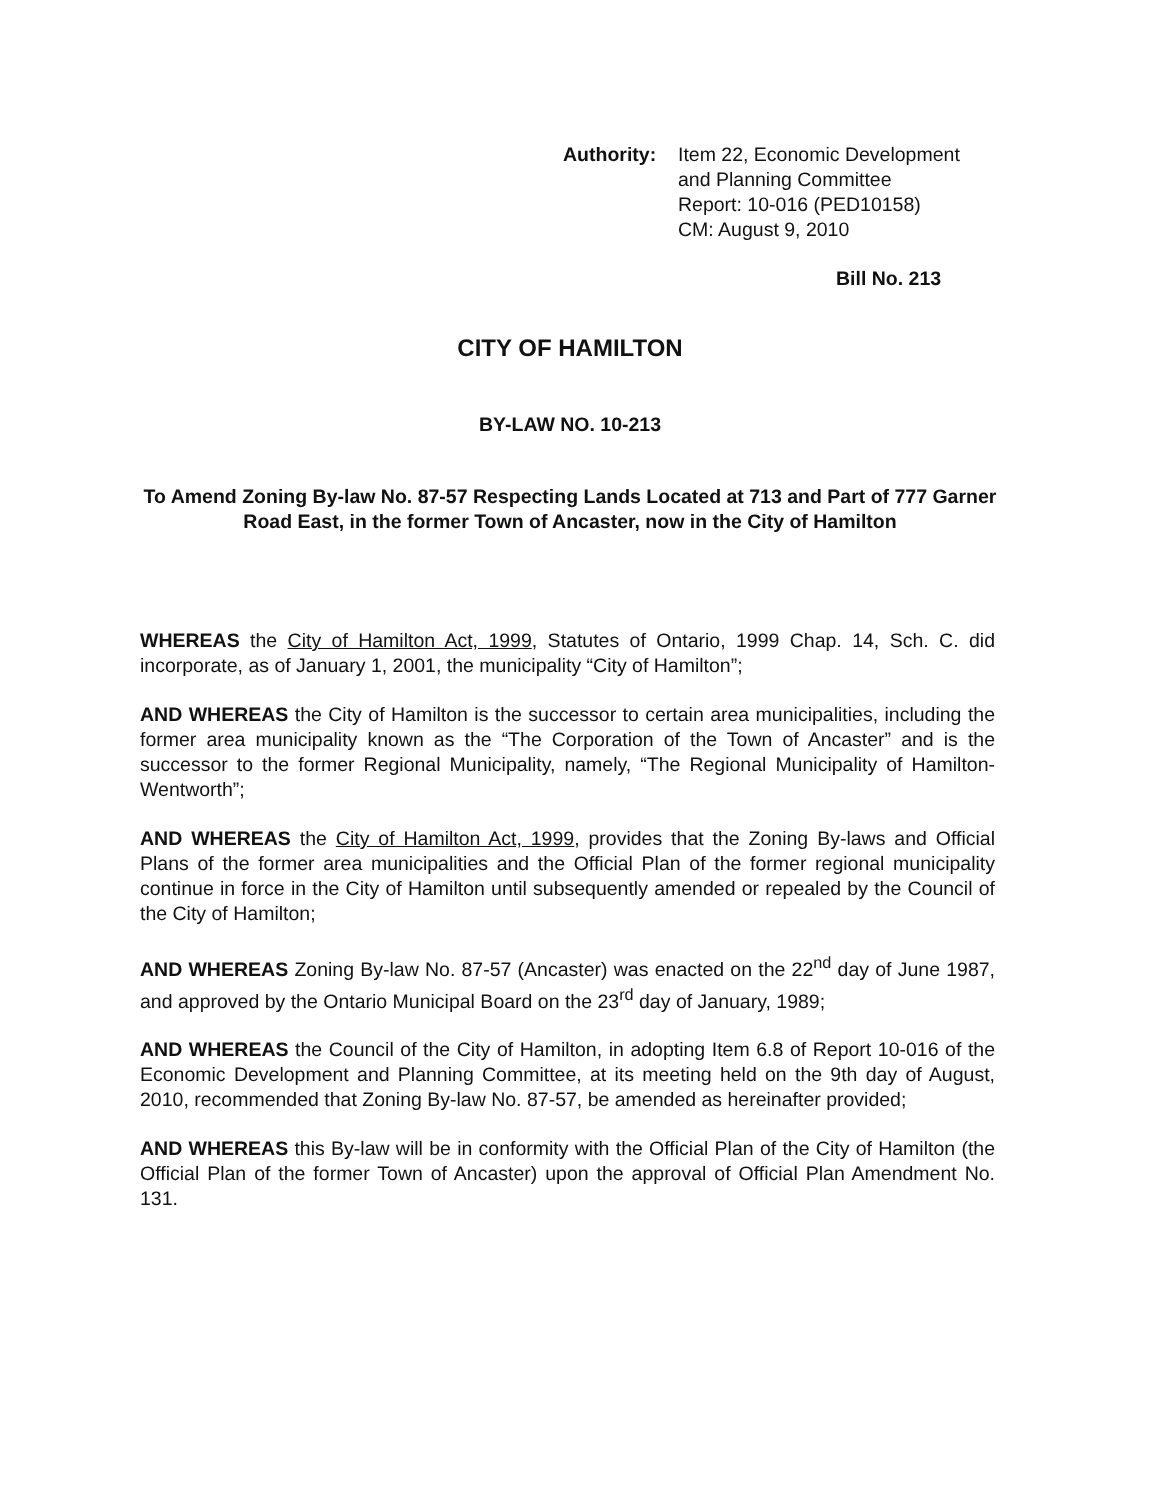Authority:
Item 22, Economic Development
and Planning Committee
Report: 10-016 (PED10158)
CM: August 9, 2010
Bill No. 213
CITY OF HAMILTON
BY-LAW NO. 10-213
To Amend Zoning By-law No. 87-57 Respecting Lands Located at 713 and Part of 777 Garner Road East, in the former Town of Ancaster, now in the City of Hamilton
WHEREAS the City of Hamilton Act, 1999, Statutes of Ontario, 1999 Chap. 14, Sch. C. did incorporate, as of January 1, 2001, the municipality “City of Hamilton”;
AND WHEREAS the City of Hamilton is the successor to certain area municipalities, including the former area municipality known as the “The Corporation of the Town of Ancaster” and is the successor to the former Regional Municipality, namely, “The Regional Municipality of Hamilton-Wentworth”;
AND WHEREAS the City of Hamilton Act, 1999, provides that the Zoning By-laws and Official Plans of the former area municipalities and the Official Plan of the former regional municipality continue in force in the City of Hamilton until subsequently amended or repealed by the Council of the City of Hamilton;
AND WHEREAS Zoning By-law No. 87-57 (Ancaster) was enacted on the 22<sup>nd</sup> day of June 1987, and approved by the Ontario Municipal Board on the 23<sup>rd</sup> day of January, 1989;
AND WHEREAS the Council of the City of Hamilton, in adopting Item 6.8 of Report 10-016 of the Economic Development and Planning Committee, at its meeting held on the 9th day of August, 2010, recommended that Zoning By-law No. 87-57, be amended as hereinafter provided;
AND WHEREAS this By-law will be in conformity with the Official Plan of the City of Hamilton (the Official Plan of the former Town of Ancaster) upon the approval of Official Plan Amendment No. 131.